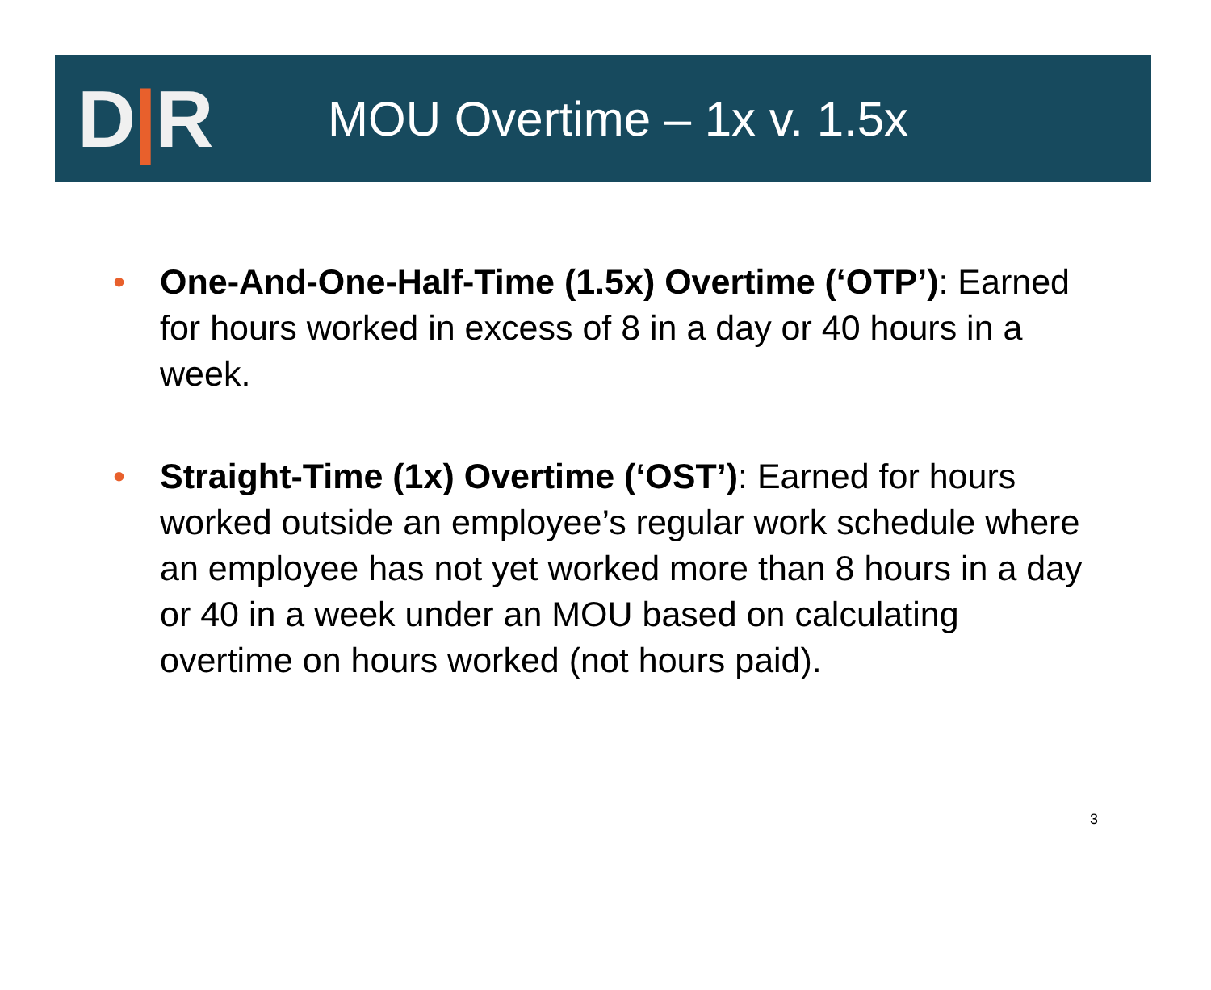D|R
MOU Overtime – 1x v. 1.5x
• One-And-One-Half-Time (1.5x) Overtime (‘OTP’): Earned for hours worked in excess of 8 in a day or 40 hours in a week.
• Straight-Time (1x) Overtime (‘OST’): Earned for hours worked outside an employee’s regular work schedule where an employee has not yet worked more than 8 hours in a day or 40 in a week under an MOU based on calculating overtime on hours worked (not hours paid).
3